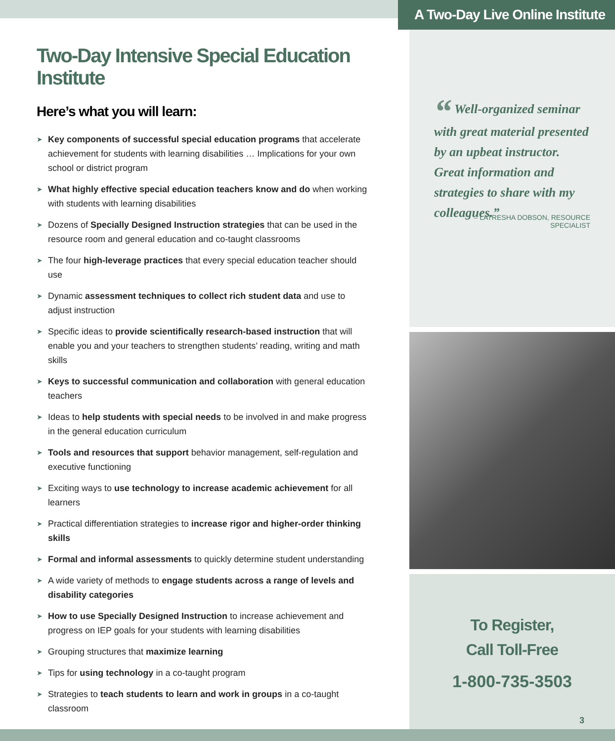A Two-Day Live Online Institute
Two-Day Intensive Special Education Institute
Here’s what you will learn:
➤ Key components of successful special education programs that accelerate achievement for students with learning disabilities … Implications for your own school or district program
➤ What highly effective special education teachers know and do when working with students with learning disabilities
➤ Dozens of Specially Designed Instruction strategies that can be used in the resource room and general education and co-taught classrooms
➤ The four high-leverage practices that every special education teacher should use
➤ Dynamic assessment techniques to collect rich student data and use to adjust instruction
➤ Specific ideas to provide scientifically research-based instruction that will enable you and your teachers to strengthen students’ reading, writing and math skills
➤ Keys to successful communication and collaboration with general education teachers
➤ Ideas to help students with special needs to be involved in and make progress in the general education curriculum
➤ Tools and resources that support behavior management, self-regulation and executive functioning
➤ Exciting ways to use technology to increase academic achievement for all learners
➤ Practical differentiation strategies to increase rigor and higher-order thinking skills
➤ Formal and informal assessments to quickly determine student understanding
➤ A wide variety of methods to engage students across a range of levels and disability categories
➤ How to use Specially Designed Instruction to increase achievement and progress on IEP goals for your students with learning disabilities
➤ Grouping structures that maximize learning
➤ Tips for using technology in a co-taught program
➤ Strategies to teach students to learn and work in groups in a co-taught classroom
“ Well-organized seminar with great material presented by an upbeat instructor. Great information and strategies to share with my colleagues.”
– LATRESHA DOBSON, RESOURCE SPECIALIST
To Register,
Call Toll-Free
1-800-735-3503
3